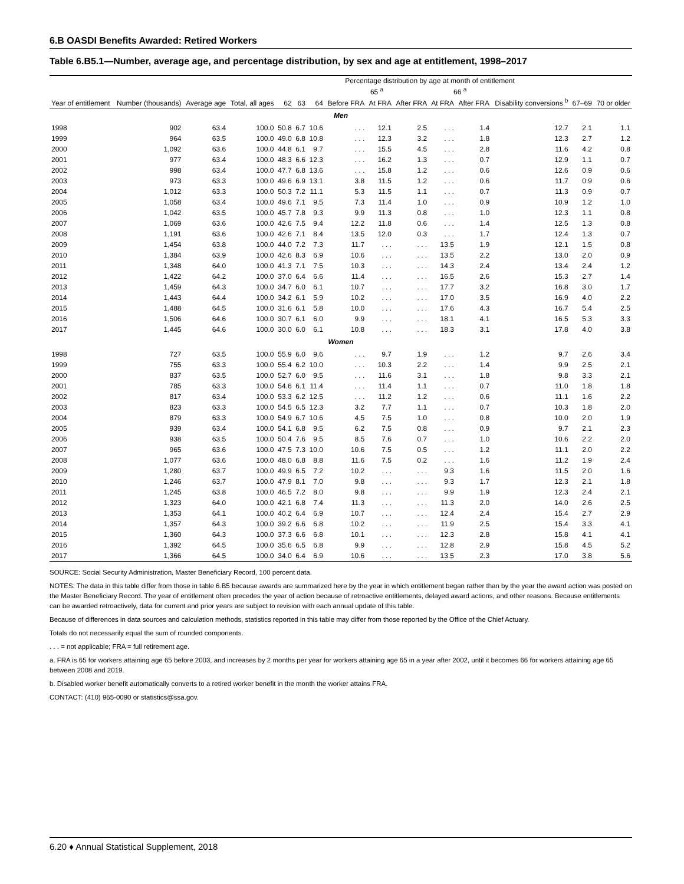6.B OASDI Benefits Awarded: Retired Workers
Table 6.B5.1—Number, average age, and percentage distribution, by sex and age at entitlement, 1998–2017
| | | | Percentage distribution by age at month of entitlement | | | | | | | | | | | |
| --- | --- | --- | --- | --- | --- | --- | --- | --- | --- | --- | --- | --- | --- | --- |
| | | | | | | | 65 <sup>a</sup> | | | 66 <sup>a</sup> | | | | |
| Year of entitlement | Number (thousands) | Average age | Total, all ages | 62 | 63 | 64 | Before FRA | At FRA | After FRA | At FRA | After FRA | Disability conversions <sup>b</sup> | 67–69 | 70 or older |
| Men | | | | | | | | | | | | | | |
| 1998 | 902 | 63.4 | 100.0 | 50.8 | 6.7 | 10.6 | . . . | 12.1 | 2.5 | . . . | 1.4 | 12.7 | 2.1 | 1.1 |
| 1999 | 964 | 63.5 | 100.0 | 49.0 | 6.8 | 10.8 | . . . | 12.3 | 3.2 | . . . | 1.8 | 12.3 | 2.7 | 1.2 |
| 2000 | 1,092 | 63.6 | 100.0 | 44.8 | 6.1 | 9.7 | . . . | 15.5 | 4.5 | . . . | 2.8 | 11.6 | 4.2 | 0.8 |
| 2001 | 977 | 63.4 | 100.0 | 48.3 | 6.6 | 12.3 | . . . | 16.2 | 1.3 | . . . | 0.7 | 12.9 | 1.1 | 0.7 |
| 2002 | 998 | 63.4 | 100.0 | 47.7 | 6.8 | 13.6 | . . . | 15.8 | 1.2 | . . . | 0.6 | 12.6 | 0.9 | 0.6 |
| 2003 | 973 | 63.3 | 100.0 | 49.6 | 6.9 | 13.1 | 3.8 | 11.5 | 1.2 | . . . | 0.6 | 11.7 | 0.9 | 0.6 |
| 2004 | 1,012 | 63.3 | 100.0 | 50.3 | 7.2 | 11.1 | 5.3 | 11.5 | 1.1 | . . . | 0.7 | 11.3 | 0.9 | 0.7 |
| 2005 | 1,058 | 63.4 | 100.0 | 49.6 | 7.1 | 9.5 | 7.3 | 11.4 | 1.0 | . . . | 0.9 | 10.9 | 1.2 | 1.0 |
| 2006 | 1,042 | 63.5 | 100.0 | 45.7 | 7.8 | 9.3 | 9.9 | 11.3 | 0.8 | . . . | 1.0 | 12.3 | 1.1 | 0.8 |
| 2007 | 1,069 | 63.6 | 100.0 | 42.6 | 7.5 | 9.4 | 12.2 | 11.8 | 0.6 | . . . | 1.4 | 12.5 | 1.3 | 0.8 |
| 2008 | 1,191 | 63.6 | 100.0 | 42.6 | 7.1 | 8.4 | 13.5 | 12.0 | 0.3 | . . . | 1.7 | 12.4 | 1.3 | 0.7 |
| 2009 | 1,454 | 63.8 | 100.0 | 44.0 | 7.2 | 7.3 | 11.7 | . . . | . . . | 13.5 | 1.9 | 12.1 | 1.5 | 0.8 |
| 2010 | 1,384 | 63.9 | 100.0 | 42.6 | 8.3 | 6.9 | 10.6 | . . . | . . . | 13.5 | 2.2 | 13.0 | 2.0 | 0.9 |
| 2011 | 1,348 | 64.0 | 100.0 | 41.3 | 7.1 | 7.5 | 10.3 | . . . | . . . | 14.3 | 2.4 | 13.4 | 2.4 | 1.2 |
| 2012 | 1,422 | 64.2 | 100.0 | 37.0 | 6.4 | 6.6 | 11.4 | . . . | . . . | 16.5 | 2.6 | 15.3 | 2.7 | 1.4 |
| 2013 | 1,459 | 64.3 | 100.0 | 34.7 | 6.0 | 6.1 | 10.7 | . . . | . . . | 17.7 | 3.2 | 16.8 | 3.0 | 1.7 |
| 2014 | 1,443 | 64.4 | 100.0 | 34.2 | 6.1 | 5.9 | 10.2 | . . . | . . . | 17.0 | 3.5 | 16.9 | 4.0 | 2.2 |
| 2015 | 1,488 | 64.5 | 100.0 | 31.6 | 6.1 | 5.8 | 10.0 | . . . | . . . | 17.6 | 4.3 | 16.7 | 5.4 | 2.5 |
| 2016 | 1,506 | 64.6 | 100.0 | 30.7 | 6.1 | 6.0 | 9.9 | . . . | . . . | 18.1 | 4.1 | 16.5 | 5.3 | 3.3 |
| 2017 | 1,445 | 64.6 | 100.0 | 30.0 | 6.0 | 6.1 | 10.8 | . . . | . . . | 18.3 | 3.1 | 17.8 | 4.0 | 3.8 |
| Women | | | | | | | | | | | | | | |
| 1998 | 727 | 63.5 | 100.0 | 55.9 | 6.0 | 9.6 | . . . | 9.7 | 1.9 | . . . | 1.2 | 9.7 | 2.6 | 3.4 |
| 1999 | 755 | 63.3 | 100.0 | 55.4 | 6.2 | 10.0 | . . . | 10.3 | 2.2 | . . . | 1.4 | 9.9 | 2.5 | 2.1 |
| 2000 | 837 | 63.5 | 100.0 | 52.7 | 6.0 | 9.5 | . . . | 11.6 | 3.1 | . . . | 1.8 | 9.8 | 3.3 | 2.1 |
| 2001 | 785 | 63.3 | 100.0 | 54.6 | 6.1 | 11.4 | . . . | 11.4 | 1.1 | . . . | 0.7 | 11.0 | 1.8 | 1.8 |
| 2002 | 817 | 63.4 | 100.0 | 53.3 | 6.2 | 12.5 | . . . | 11.2 | 1.2 | . . . | 0.6 | 11.1 | 1.6 | 2.2 |
| 2003 | 823 | 63.3 | 100.0 | 54.5 | 6.5 | 12.3 | 3.2 | 7.7 | 1.1 | . . . | 0.7 | 10.3 | 1.8 | 2.0 |
| 2004 | 879 | 63.3 | 100.0 | 54.9 | 6.7 | 10.6 | 4.5 | 7.5 | 1.0 | . . . | 0.8 | 10.0 | 2.0 | 1.9 |
| 2005 | 939 | 63.4 | 100.0 | 54.1 | 6.8 | 9.5 | 6.2 | 7.5 | 0.8 | . . . | 0.9 | 9.7 | 2.1 | 2.3 |
| 2006 | 938 | 63.5 | 100.0 | 50.4 | 7.6 | 9.5 | 8.5 | 7.6 | 0.7 | . . . | 1.0 | 10.6 | 2.2 | 2.0 |
| 2007 | 965 | 63.6 | 100.0 | 47.5 | 7.3 | 10.0 | 10.6 | 7.5 | 0.5 | . . . | 1.2 | 11.1 | 2.0 | 2.2 |
| 2008 | 1,077 | 63.6 | 100.0 | 48.0 | 6.8 | 8.8 | 11.6 | 7.5 | 0.2 | . . . | 1.6 | 11.2 | 1.9 | 2.4 |
| 2009 | 1,280 | 63.7 | 100.0 | 49.9 | 6.5 | 7.2 | 10.2 | . . . | . . . | 9.3 | 1.6 | 11.5 | 2.0 | 1.6 |
| 2010 | 1,246 | 63.7 | 100.0 | 47.9 | 8.1 | 7.0 | 9.8 | . . . | . . . | 9.3 | 1.7 | 12.3 | 2.1 | 1.8 |
| 2011 | 1,245 | 63.8 | 100.0 | 46.5 | 7.2 | 8.0 | 9.8 | . . . | . . . | 9.9 | 1.9 | 12.3 | 2.4 | 2.1 |
| 2012 | 1,323 | 64.0 | 100.0 | 42.1 | 6.8 | 7.4 | 11.3 | . . . | . . . | 11.3 | 2.0 | 14.0 | 2.6 | 2.5 |
| 2013 | 1,353 | 64.1 | 100.0 | 40.2 | 6.4 | 6.9 | 10.7 | . . . | . . . | 12.4 | 2.4 | 15.4 | 2.7 | 2.9 |
| 2014 | 1,357 | 64.3 | 100.0 | 39.2 | 6.6 | 6.8 | 10.2 | . . . | . . . | 11.9 | 2.5 | 15.4 | 3.3 | 4.1 |
| 2015 | 1,360 | 64.3 | 100.0 | 37.3 | 6.6 | 6.8 | 10.1 | . . . | . . . | 12.3 | 2.8 | 15.8 | 4.1 | 4.1 |
| 2016 | 1,392 | 64.5 | 100.0 | 35.6 | 6.5 | 6.8 | 9.9 | . . . | . . . | 12.8 | 2.9 | 15.8 | 4.5 | 5.2 |
| 2017 | 1,366 | 64.5 | 100.0 | 34.0 | 6.4 | 6.9 | 10.6 | . . . | . . . | 13.5 | 2.3 | 17.0 | 3.8 | 5.6 |
SOURCE: Social Security Administration, Master Beneficiary Record, 100 percent data.
NOTES: The data in this table differ from those in table 6.B5 because awards are summarized here by the year in which entitlement began rather than by the year the award action was posted on the Master Beneficiary Record. The year of entitlement often precedes the year of action because of retroactive entitlements, delayed award actions, and other reasons. Because entitlements can be awarded retroactively, data for current and prior years are subject to revision with each annual update of this table.
Because of differences in data sources and calculation methods, statistics reported in this table may differ from those reported by the Office of the Chief Actuary.
Totals do not necessarily equal the sum of rounded components.
. . . = not applicable; FRA = full retirement age.
a. FRA is 65 for workers attaining age 65 before 2003, and increases by 2 months per year for workers attaining age 65 in a year after 2002, until it becomes 66 for workers attaining age 65 between 2008 and 2019.
b. Disabled worker benefit automatically converts to a retired worker benefit in the month the worker attains FRA.
CONTACT: (410) 965-0090 or statistics@ssa.gov.
6.20 ♦ Annual Statistical Supplement, 2018